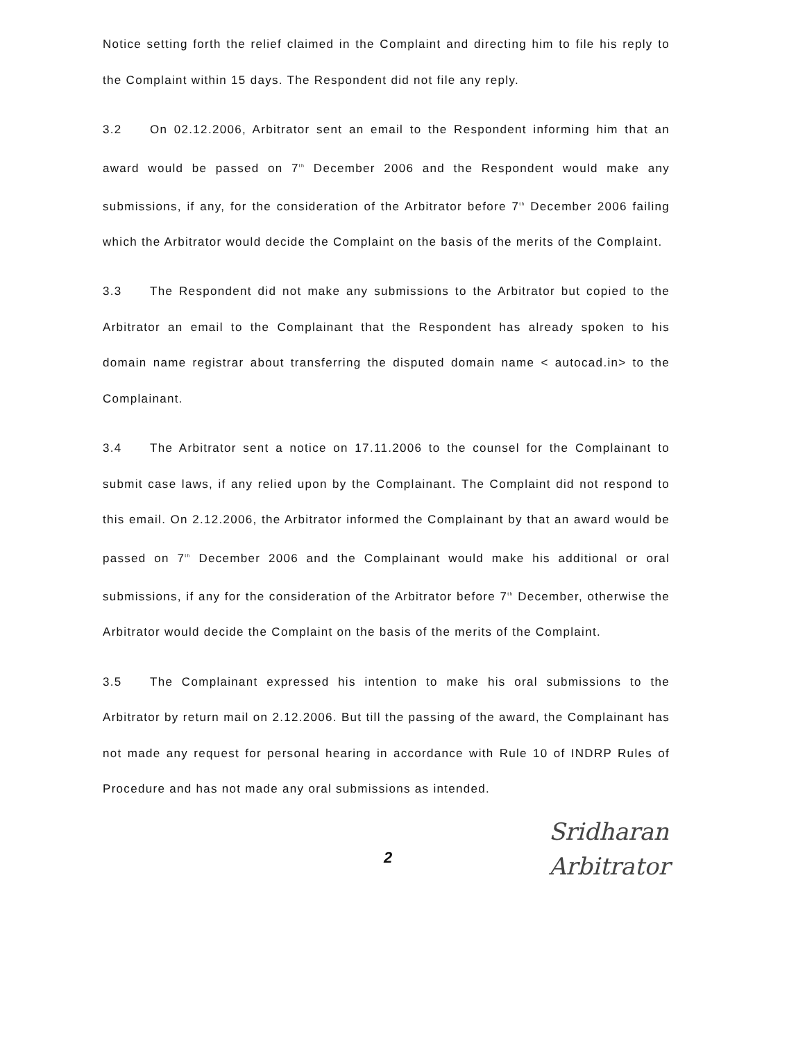Notice setting forth the relief claimed in the Complaint and directing him to file his reply to the Complaint within 15 days. The Respondent did not file any reply.
3.2 On 02.12.2006, Arbitrator sent an email to the Respondent informing him that an award would be passed on 7<sup>th</sup> December 2006 and the Respondent would make any submissions, if any, for the consideration of the Arbitrator before 7<sup>th</sup> December 2006 failing which the Arbitrator would decide the Complaint on the basis of the merits of the Complaint.
3.3 The Respondent did not make any submissions to the Arbitrator but copied to the Arbitrator an email to the Complainant that the Respondent has already spoken to his domain name registrar about transferring the disputed domain name < autocad.in> to the Complainant.
3.4 The Arbitrator sent a notice on 17.11.2006 to the counsel for the Complainant to submit case laws, if any relied upon by the Complainant. The Complaint did not respond to this email. On 2.12.2006, the Arbitrator informed the Complainant by that an award would be passed on 7<sup>th</sup> December 2006 and the Complainant would make his additional or oral submissions, if any for the consideration of the Arbitrator before 7<sup>th</sup> December, otherwise the Arbitrator would decide the Complaint on the basis of the merits of the Complaint.
3.5 The Complainant expressed his intention to make his oral submissions to the Arbitrator by return mail on 2.12.2006. But till the passing of the award, the Complainant has not made any request for personal hearing in accordance with Rule 10 of INDRP Rules of Procedure and has not made any oral submissions as intended.
2
Sridharan
Arbitrator